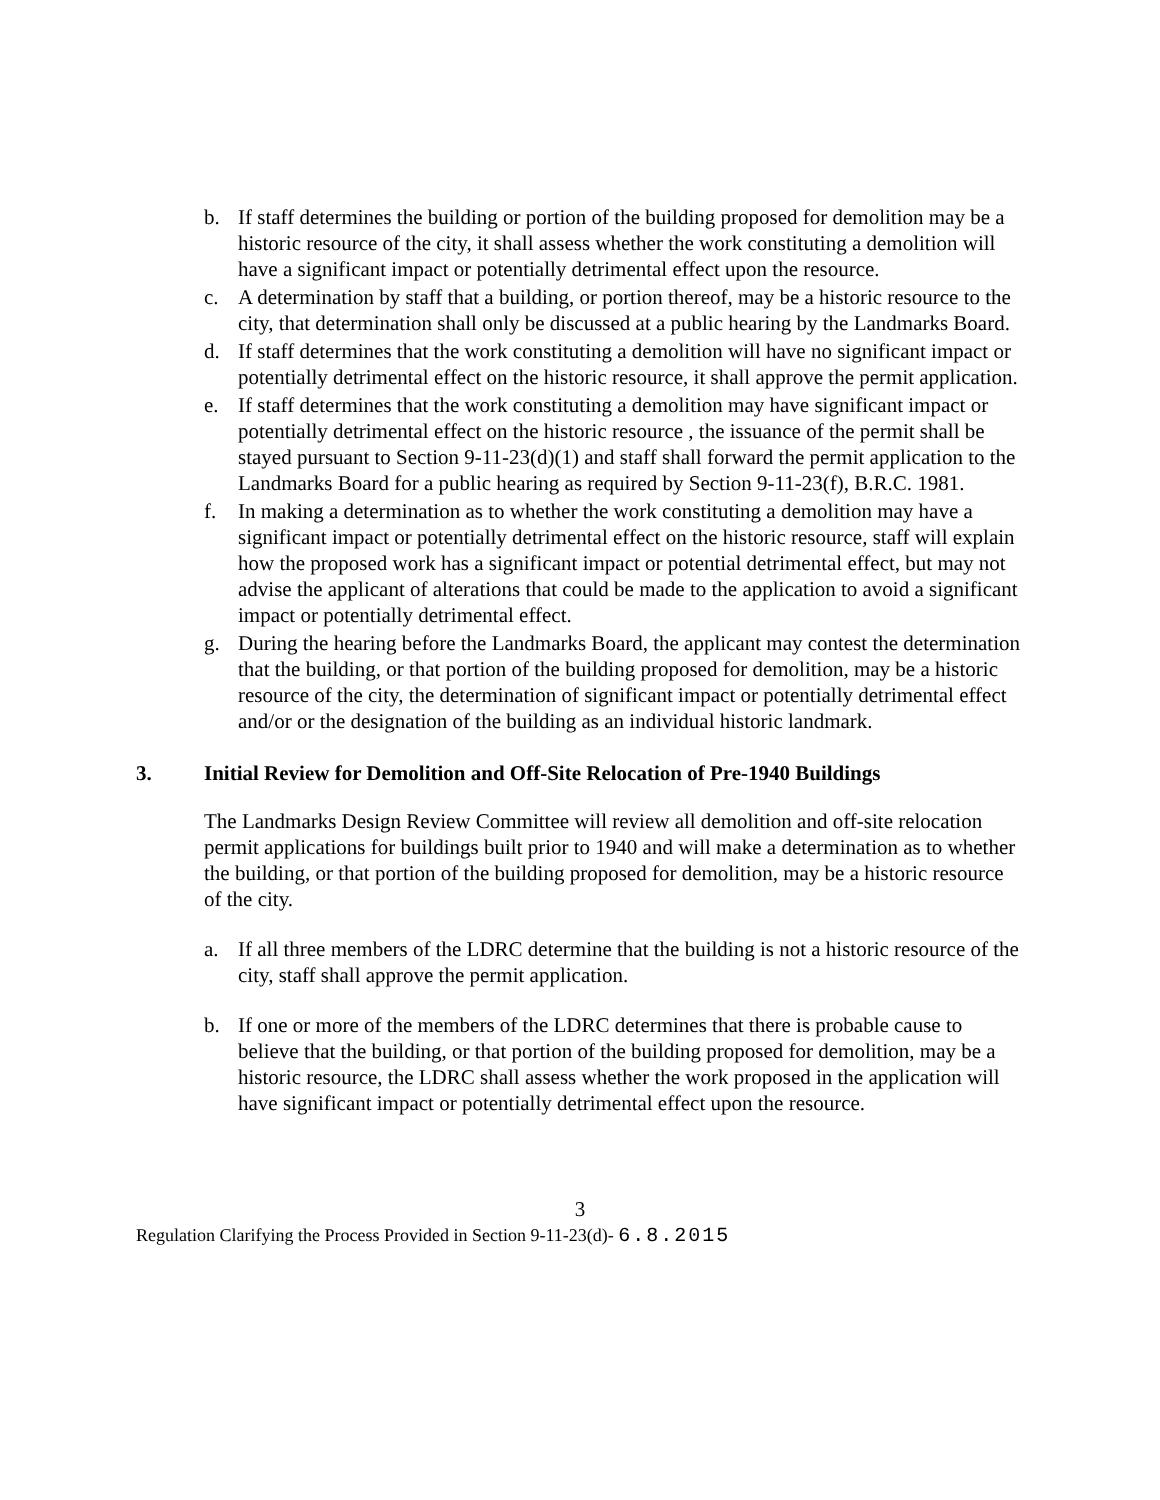b. If staff determines the building or portion of the building proposed for demolition may be a historic resource of the city, it shall assess whether the work constituting a demolition will have a significant impact or potentially detrimental effect upon the resource.
c. A determination by staff that a building, or portion thereof, may be a historic resource to the city, that determination shall only be discussed at a public hearing by the Landmarks Board.
d. If staff determines that the work constituting a demolition will have no significant impact or potentially detrimental effect on the historic resource, it shall approve the permit application.
e. If staff determines that the work constituting a demolition may have significant impact or potentially detrimental effect on the historic resource , the issuance of the permit shall be stayed pursuant to Section 9-11-23(d)(1) and staff shall forward the permit application to the Landmarks Board for a public hearing as required by Section 9-11-23(f), B.R.C. 1981.
f. In making a determination as to whether the work constituting a demolition may have a significant impact or potentially detrimental effect on the historic resource, staff will explain how the proposed work has a significant impact or potential detrimental effect, but may not advise the applicant of alterations that could be made to the application to avoid a significant impact or potentially detrimental effect.
g. During the hearing before the Landmarks Board, the applicant may contest the determination that the building, or that portion of the building proposed for demolition, may be a historic resource of the city, the determination of significant impact or potentially detrimental effect and/or or the designation of the building as an individual historic landmark.
3. Initial Review for Demolition and Off-Site Relocation of Pre-1940 Buildings
The Landmarks Design Review Committee will review all demolition and off-site relocation permit applications for buildings built prior to 1940 and will make a determination as to whether the building, or that portion of the building proposed for demolition, may be a historic resource of the city.
a. If all three members of the LDRC determine that the building is not a historic resource of the city, staff shall approve the permit application.
b. If one or more of the members of the LDRC determines that there is probable cause to believe that the building, or that portion of the building proposed for demolition, may be a historic resource, the LDRC shall assess whether the work proposed in the application will have significant impact or potentially detrimental effect upon the resource.
3
Regulation Clarifying the Process Provided in Section 9-11-23(d)- 6.8.2015